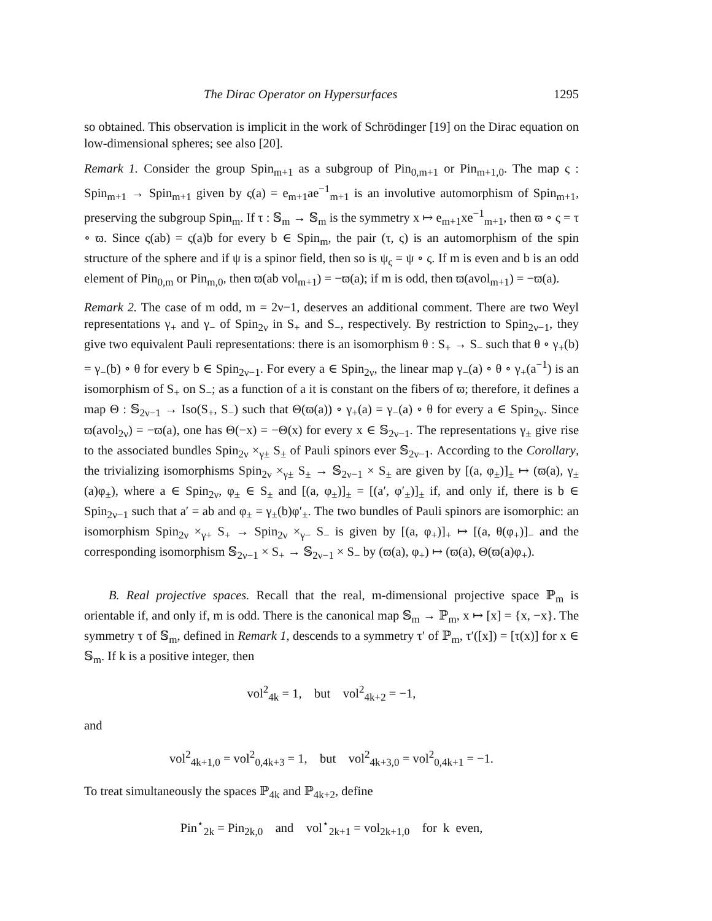The Dirac Operator on Hypersurfaces 1295
so obtained. This observation is implicit in the work of Schrödinger [19] on the Dirac equation on low-dimensional spheres; see also [20].
Remark 1. Consider the group Spin<sub>m+1</sub> as a subgroup of Pin<sub>0,m+1</sub> or Pin<sub>m+1,0</sub>. The map ς : Spin<sub>m+1</sub> → Spin<sub>m+1</sub> given by ς(a) = e<sub>m+1</sub>ae<sup>−1</sup><sub>m+1</sub> is an involutive automorphism of Spin<sub>m+1</sub>, preserving the subgroup Spin<sub>m</sub>. If τ : 𝕊<sub>m</sub> → 𝕊<sub>m</sub> is the symmetry x ↦ e<sub>m+1</sub>xe<sup>−1</sup><sub>m+1</sub>, then ϖ ∘ ς = τ ∘ ϖ. Since ς(ab) = ς(a)b for every b ∈ Spin<sub>m</sub>, the pair (τ, ς) is an automorphism of the spin structure of the sphere and if ψ is a spinor field, then so is ψ<sub>ς</sub> = ψ ∘ ς. If m is even and b is an odd element of Pin<sub>0,m</sub> or Pin<sub>m,0</sub>, then ϖ(ab vol<sub>m+1</sub>) = −ϖ(a); if m is odd, then ϖ(avol<sub>m+1</sub>) = −ϖ(a).
Remark 2. The case of m odd, m = 2ν−1, deserves an additional comment. There are two Weyl representations γ<sub>+</sub> and γ<sub>−</sub> of Spin<sub>2ν</sub> in S<sub>+</sub> and S<sub>−</sub>, respectively. By restriction to Spin<sub>2ν−1</sub>, they give two equivalent Pauli representations: there is an isomorphism θ : S<sub>+</sub> → S<sub>−</sub> such that θ ∘ γ<sub>+</sub>(b) = γ<sub>−</sub>(b) ∘ θ for every b ∈ Spin<sub>2ν−1</sub>. For every a ∈ Spin<sub>2ν</sub>, the linear map γ<sub>−</sub>(a) ∘ θ ∘ γ<sub>+</sub>(a<sup>−1</sup>) is an isomorphism of S<sub>+</sub> on S<sub>−</sub>; as a function of a it is constant on the fibers of ϖ; therefore, it defines a map Θ : 𝕊<sub>2ν−1</sub> → Iso(S<sub>+</sub>, S<sub>−</sub>) such that Θ(ϖ(a)) ∘ γ<sub>+</sub>(a) = γ<sub>−</sub>(a) ∘ θ for every a ∈ Spin<sub>2ν</sub>. Since ϖ(avol<sub>2ν</sub>) = −ϖ(a), one has Θ(−x) = −Θ(x) for every x ∈ 𝕊<sub>2ν−1</sub>. The representations γ<sub>±</sub> give rise to the associated bundles Spin<sub>2ν</sub> ×<sub>γ±</sub> S<sub>±</sub> of Pauli spinors ever 𝕊<sub>2ν−1</sub>. According to the Corollary, the trivializing isomorphisms Spin<sub>2ν</sub> ×<sub>γ±</sub> S<sub>±</sub> → 𝕊<sub>2ν−1</sub> × S<sub>±</sub> are given by [(a, φ<sub>±</sub>)]<sub>±</sub> ↦ (ϖ(a), γ<sub>±</sub>(a)φ<sub>±</sub>), where a ∈ Spin<sub>2ν</sub>, φ<sub>±</sub> ∈ S<sub>±</sub> and [(a, φ<sub>±</sub>)]<sub>±</sub> = [(a′, φ′<sub>±</sub>)]<sub>±</sub> if, and only if, there is b ∈ Spin<sub>2ν−1</sub> such that a′ = ab and φ<sub>±</sub> = γ<sub>±</sub>(b)φ′<sub>±</sub>. The two bundles of Pauli spinors are isomorphic: an isomorphism Spin<sub>2ν</sub> ×<sub>γ+</sub> S<sub>+</sub> → Spin<sub>2ν</sub> ×<sub>γ−</sub> S<sub>−</sub> is given by [(a, φ<sub>+</sub>)]<sub>+</sub> ↦ [(a, θ(φ<sub>+</sub>)]<sub>−</sub> and the corresponding isomorphism 𝕊<sub>2ν−1</sub> × S<sub>+</sub> → 𝕊<sub>2ν−1</sub> × S<sub>−</sub> by (ϖ(a), φ<sub>+</sub>) ↦ (ϖ(a), Θ(ϖ(a)φ<sub>+</sub>).
B. Real projective spaces. Recall that the real, m-dimensional projective space ℙ<sub>m</sub> is orientable if, and only if, m is odd. There is the canonical map 𝕊<sub>m</sub> → ℙ<sub>m</sub>, x ↦ [x] = {x, −x}. The symmetry τ of 𝕊<sub>m</sub>, defined in Remark 1, descends to a symmetry τ′ of ℙ<sub>m</sub>, τ′([x]) = [τ(x)] for x ∈ 𝕊<sub>m</sub>. If k is a positive integer, then
vol<sup>2</sup><sub>4k</sub> = 1, but vol<sup>2</sup><sub>4k+2</sub> = −1,
and
vol<sup>2</sup><sub>4k+1,0</sub> = vol<sup>2</sup><sub>0,4k+3</sub> = 1, but vol<sup>2</sup><sub>4k+3,0</sub> = vol<sup>2</sup><sub>0,4k+1</sub> = −1.
To treat simultaneously the spaces ℙ<sub>4k</sub> and ℙ<sub>4k+2</sub>, define
Pin<sup>⋆</sup><sub>2k</sub> = Pin<sub>2k,0</sub> and vol<sup>⋆</sup><sub>2k+1</sub> = vol<sub>2k+1,0</sub> for k even,